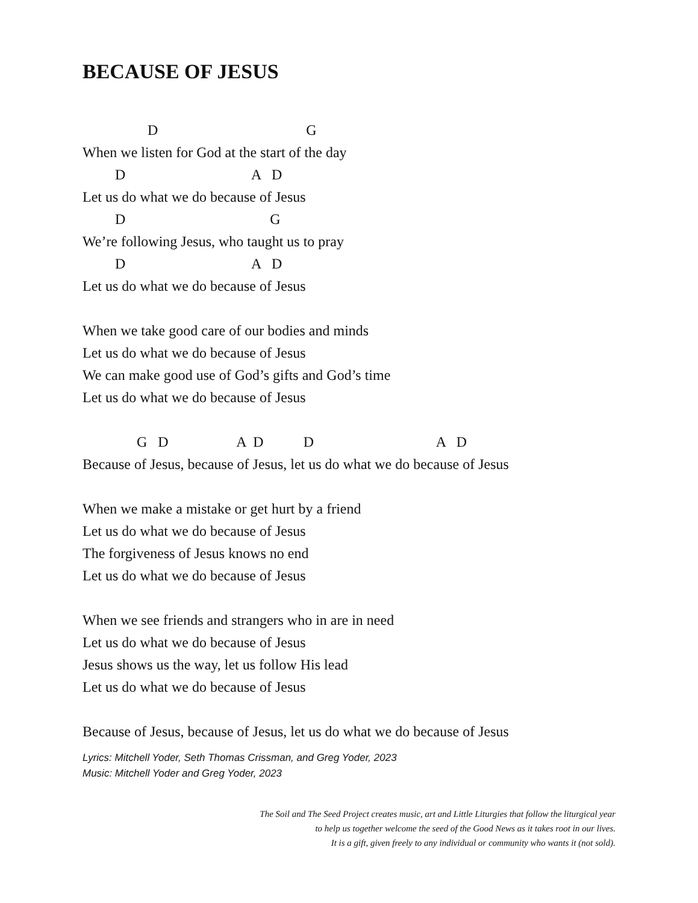BECAUSE OF JESUS
D G
When we listen for God at the start of the day
D A D
Let us do what we do because of Jesus
D G
We’re following Jesus, who taught us to pray
D A D
Let us do what we do because of Jesus
When we take good care of our bodies and minds
Let us do what we do because of Jesus
We can make good use of God’s gifts and God’s time
Let us do what we do because of Jesus
G D A D D A D
Because of Jesus, because of Jesus, let us do what we do because of Jesus
When we make a mistake or get hurt by a friend
Let us do what we do because of Jesus
The forgiveness of Jesus knows no end
Let us do what we do because of Jesus
When we see friends and strangers who in are in need
Let us do what we do because of Jesus
Jesus shows us the way, let us follow His lead
Let us do what we do because of Jesus
Because of Jesus, because of Jesus, let us do what we do because of Jesus
Lyrics: Mitchell Yoder, Seth Thomas Crissman, and Greg Yoder, 2023
Music: Mitchell Yoder and Greg Yoder, 2023
The Soil and The Seed Project creates music, art and Little Liturgies that follow the liturgical year
to help us together welcome the seed of the Good News as it takes root in our lives.
It is a gift, given freely to any individual or community who wants it (not sold).